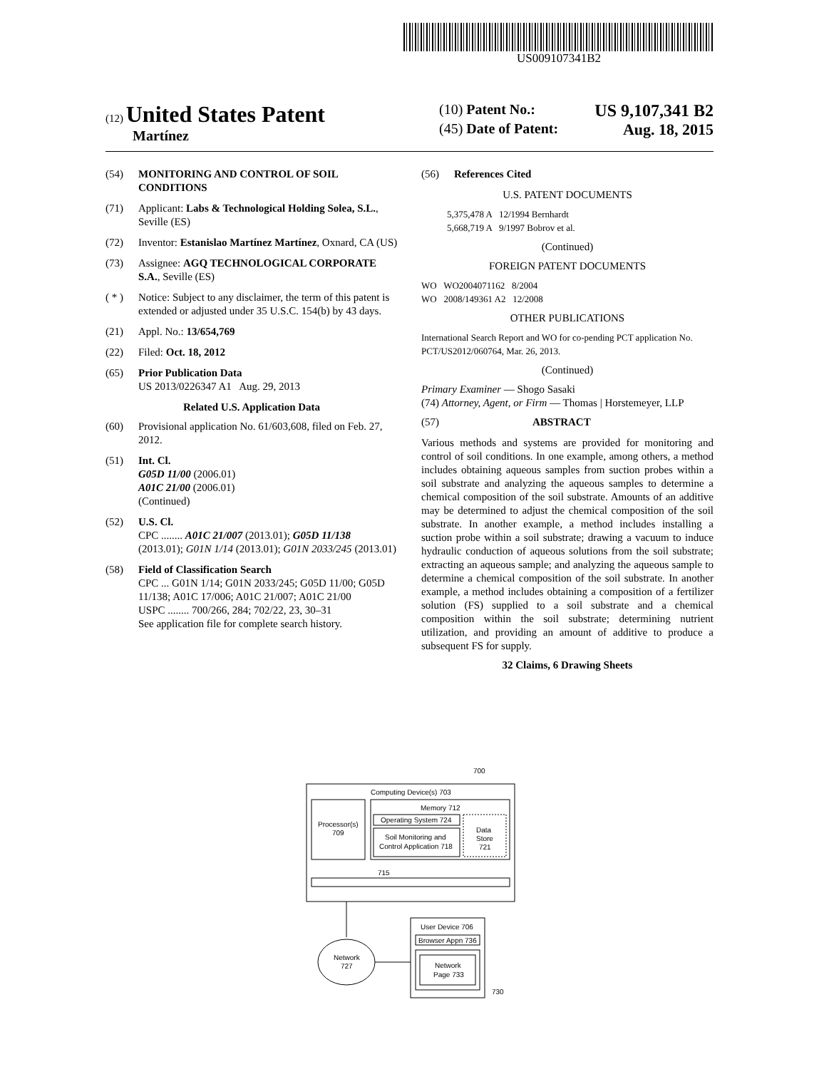US009107341B2
(12) United States Patent
Martínez
(10) Patent No.: US 9,107,341 B2
(45) Date of Patent: Aug. 18, 2015
(54) MONITORING AND CONTROL OF SOIL CONDITIONS
(71) Applicant: Labs & Technological Holding Solea, S.L., Seville (ES)
(72) Inventor: Estanislao Martínez Martínez, Oxnard, CA (US)
(73) Assignee: AGQ TECHNOLOGICAL CORPORATE S.A., Seville (ES)
( * ) Notice: Subject to any disclaimer, the term of this patent is extended or adjusted under 35 U.S.C. 154(b) by 43 days.
(21) Appl. No.: 13/654,769
(22) Filed: Oct. 18, 2012
(65) Prior Publication Data
US 2013/0226347 A1 Aug. 29, 2013
Related U.S. Application Data
(60) Provisional application No. 61/603,608, filed on Feb. 27, 2012.
(51) Int. Cl.
G05D 11/00 (2006.01)
A01C 21/00 (2006.01)
(Continued)
(52) U.S. Cl.
CPC ........ A01C 21/007 (2013.01); G05D 11/138 (2013.01); G01N 1/14 (2013.01); G01N 2033/245 (2013.01)
(58) Field of Classification Search
CPC ... G01N 1/14; G01N 2033/245; G05D 11/00; G05D 11/138; A01C 17/006; A01C 21/007; A01C 21/00
USPC ........ 700/266, 284; 702/22, 23, 30–31
See application file for complete search history.
(56) References Cited
U.S. PATENT DOCUMENTS
5,375,478 A 12/1994 Bernhardt
5,668,719 A 9/1997 Bobrov et al.
(Continued)
FOREIGN PATENT DOCUMENTS
WO WO2004071162 8/2004
WO 2008/149361 A2 12/2008
OTHER PUBLICATIONS
International Search Report and WO for co-pending PCT application No. PCT/US2012/060764, Mar. 26, 2013.
(Continued)
Primary Examiner — Shogo Sasaki
(74) Attorney, Agent, or Firm — Thomas | Horstemeyer, LLP
(57) ABSTRACT
Various methods and systems are provided for monitoring and control of soil conditions. In one example, among others, a method includes obtaining aqueous samples from suction probes within a soil substrate and analyzing the aqueous samples to determine a chemical composition of the soil substrate. Amounts of an additive may be determined to adjust the chemical composition of the soil substrate. In another example, a method includes installing a suction probe within a soil substrate; drawing a vacuum to induce hydraulic conduction of aqueous solutions from the soil substrate; extracting an aqueous sample; and analyzing the aqueous sample to determine a chemical composition of the soil substrate. In another example, a method includes obtaining a composition of a fertilizer solution (FS) supplied to a soil substrate and a chemical composition within the soil substrate; determining nutrient utilization, and providing an amount of additive to produce a subsequent FS for supply.
32 Claims, 6 Drawing Sheets
700
Computing Device(s) 703
Processor(s)
709
Memory 712
Operating System 724
Soil Monitoring and
Control Application 718
Data
Store
721
715
Network
727
User Device 706
Browser Appn 736
Network
Page 733
730